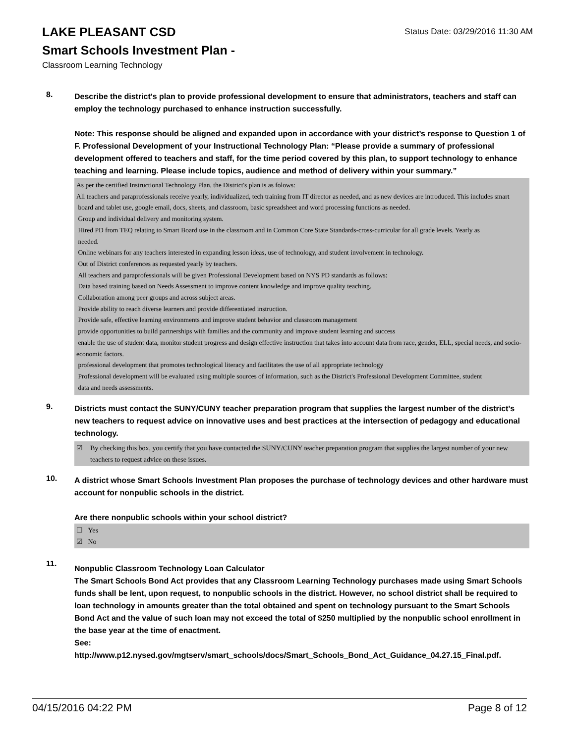LAKE PLEASANT CSD
Smart Schools Investment Plan -
Classroom Learning Technology
Status Date: 03/29/2016 11:30 AM
8.
Describe the district's plan to provide professional development to ensure that administrators, teachers and staff can employ the technology purchased to enhance instruction successfully.
Note: This response should be aligned and expanded upon in accordance with your district’s response to Question 1 of F. Professional Development of your Instructional Technology Plan: “Please provide a summary of professional development offered to teachers and staff, for the time period covered by this plan, to support technology to enhance teaching and learning. Please include topics, audience and method of delivery within your summary.”
As per the certified Instructional Technology Plan, the District's plan is as folows:
All teachers and paraprofessionals receive yearly, individualized, tech training from IT director as needed, and as new devices are introduced. This includes smart
board and tablet use, google email, docs, sheets, and classroom, basic spreadsheet and word processing functions as needed.
Group and individual delivery and monitoring system.
Hired PD from TEQ relating to Smart Board use in the classroom and in Common Core State Standards-cross-curricular for all grade levels. Yearly as
needed.
Online webinars for any teachers interested in expanding lesson ideas, use of technology, and student involvement in technology.
Out of District conferences as requested yearly by teachers.
All teachers and paraprofessionals will be given Professional Development based on NYS PD standards as follows:
Data based training based on Needs Assessment to improve content knowledge and improve quality teaching.
Collaboration among peer groups and across subject areas.
Provide ability to reach diverse learners and provide differentiated instruction.
Provide safe, effective learning environments and improve student behavior and classroom management
provide opportunities to build partnerships with families and the community and improve student learning and success
enable the use of student data, monitor student progress and design effective instruction that takes into account data from race, gender, ELL, special needs, and socio-economic factors.
professional development that promotes technological literacy and facilitates the use of all appropriate technology
Professional development will be evaluated using multiple sources of information, such as the District's Professional Development Committee, student
data and needs assessments.
9.
Districts must contact the SUNY/CUNY teacher preparation program that supplies the largest number of the district's new teachers to request advice on innovative uses and best practices at the intersection of pedagogy and educational technology.
☑ By checking this box, you certify that you have contacted the SUNY/CUNY teacher preparation program that supplies the largest number of your new teachers to request advice on these issues.
10.
A district whose Smart Schools Investment Plan proposes the purchase of technology devices and other hardware must account for nonpublic schools in the district.
Are there nonpublic schools within your school district?
☐ Yes
☑ No
11.
Nonpublic Classroom Technology Loan Calculator
The Smart Schools Bond Act provides that any Classroom Learning Technology purchases made using Smart Schools funds shall be lent, upon request, to nonpublic schools in the district. However, no school district shall be required to loan technology in amounts greater than the total obtained and spent on technology pursuant to the Smart Schools Bond Act and the value of such loan may not exceed the total of $250 multiplied by the nonpublic school enrollment in the base year at the time of enactment.
See:
http://www.p12.nysed.gov/mgtserv/smart_schools/docs/Smart_Schools_Bond_Act_Guidance_04.27.15_Final.pdf.
04/15/2016 04:22 PM Page 8 of 12